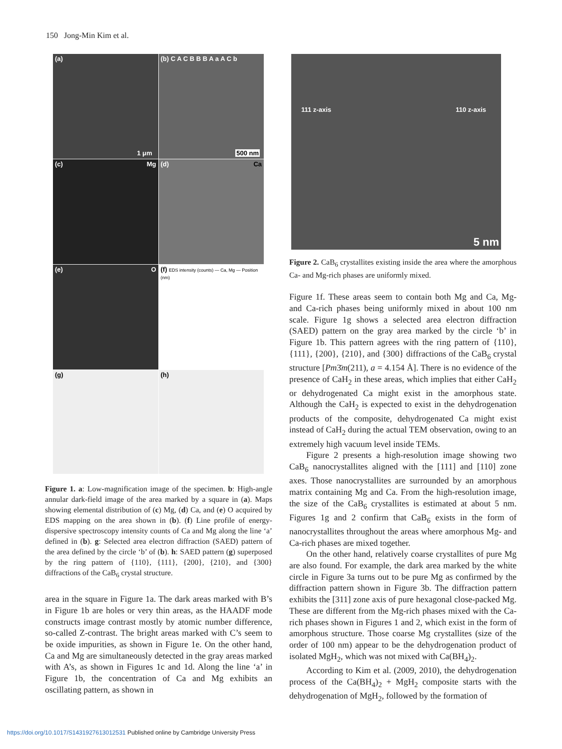150 Jong-Min Kim et al.
(a)
1 μm
(b) C A C B B B A a A C b
500 nm
(c) Mg
(d) Ca
(e) O
(f) EDS intensity (counts) — Ca, Mg — Position (nm)
(g)
(h)
Figure 1. a: Low-magnification image of the specimen. b: High-angle annular dark-field image of the area marked by a square in (a). Maps showing elemental distribution of (c) Mg, (d) Ca, and (e) O acquired by EDS mapping on the area shown in (b). (f) Line profile of energy-dispersive spectroscopy intensity counts of Ca and Mg along the line ‘a’ defined in (b). g: Selected area electron diffraction (SAED) pattern of the area defined by the circle ‘b’ of (b). h: SAED pattern (g) superposed by the ring pattern of {110}, {111}, {200}, {210}, and {300} diffractions of the CaB<sub>6</sub> crystal structure.
area in the square in Figure 1a. The dark areas marked with B’s in Figure 1b are holes or very thin areas, as the HAADF mode constructs image contrast mostly by atomic number difference, so-called Z-contrast. The bright areas marked with C’s seem to be oxide impurities, as shown in Figure 1e. On the other hand, Ca and Mg are simultaneously detected in the gray areas marked with A’s, as shown in Figures 1c and 1d. Along the line ‘a’ in Figure 1b, the concentration of Ca and Mg exhibits an oscillating pattern, as shown in
111 z-axis 110 z-axis
5 nm
Figure 2. CaB<sub>6</sub> crystallites existing inside the area where the amorphous Ca- and Mg-rich phases are uniformly mixed.
Figure 1f. These areas seem to contain both Mg and Ca, Mg- and Ca-rich phases being uniformly mixed in about 100 nm scale. Figure 1g shows a selected area electron diffraction (SAED) pattern on the gray area marked by the circle ‘b’ in Figure 1b. This pattern agrees with the ring pattern of {110}, {111}, {200}, {210}, and {300} diffractions of the CaB<sub>6</sub> crystal structure [Pm3̄m(211), a = 4.154 Å]. There is no evidence of the presence of CaH<sub>2</sub> in these areas, which implies that either CaH<sub>2</sub> or dehydrogenated Ca might exist in the amorphous state. Although the CaH<sub>2</sub> is expected to exist in the dehydrogenation products of the composite, dehydrogenated Ca might exist instead of CaH<sub>2</sub> during the actual TEM observation, owing to an extremely high vacuum level inside TEMs.
Figure 2 presents a high-resolution image showing two CaB<sub>6</sub> nanocrystallites aligned with the [111] and [110] zone axes. Those nanocrystallites are surrounded by an amorphous matrix containing Mg and Ca. From the high-resolution image, the size of the CaB<sub>6</sub> crystallites is estimated at about 5 nm. Figures 1g and 2 confirm that CaB<sub>6</sub> exists in the form of nanocrystallites throughout the areas where amorphous Mg- and Ca-rich phases are mixed together.
On the other hand, relatively coarse crystallites of pure Mg are also found. For example, the dark area marked by the white circle in Figure 3a turns out to be pure Mg as confirmed by the diffraction pattern shown in Figure 3b. The diffraction pattern exhibits the [311] zone axis of pure hexagonal close-packed Mg. These are different from the Mg-rich phases mixed with the Ca-rich phases shown in Figures 1 and 2, which exist in the form of amorphous structure. Those coarse Mg crystallites (size of the order of 100 nm) appear to be the dehydrogenation product of isolated MgH<sub>2</sub>, which was not mixed with Ca(BH<sub>4</sub>)<sub>2</sub>.
According to Kim et al. (2009, 2010), the dehydrogenation process of the Ca(BH<sub>4</sub>)<sub>2</sub> + MgH<sub>2</sub> composite starts with the dehydrogenation of MgH<sub>2</sub>, followed by the formation of
https://doi.org/10.1017/S1431927613012531 Published online by Cambridge University Press